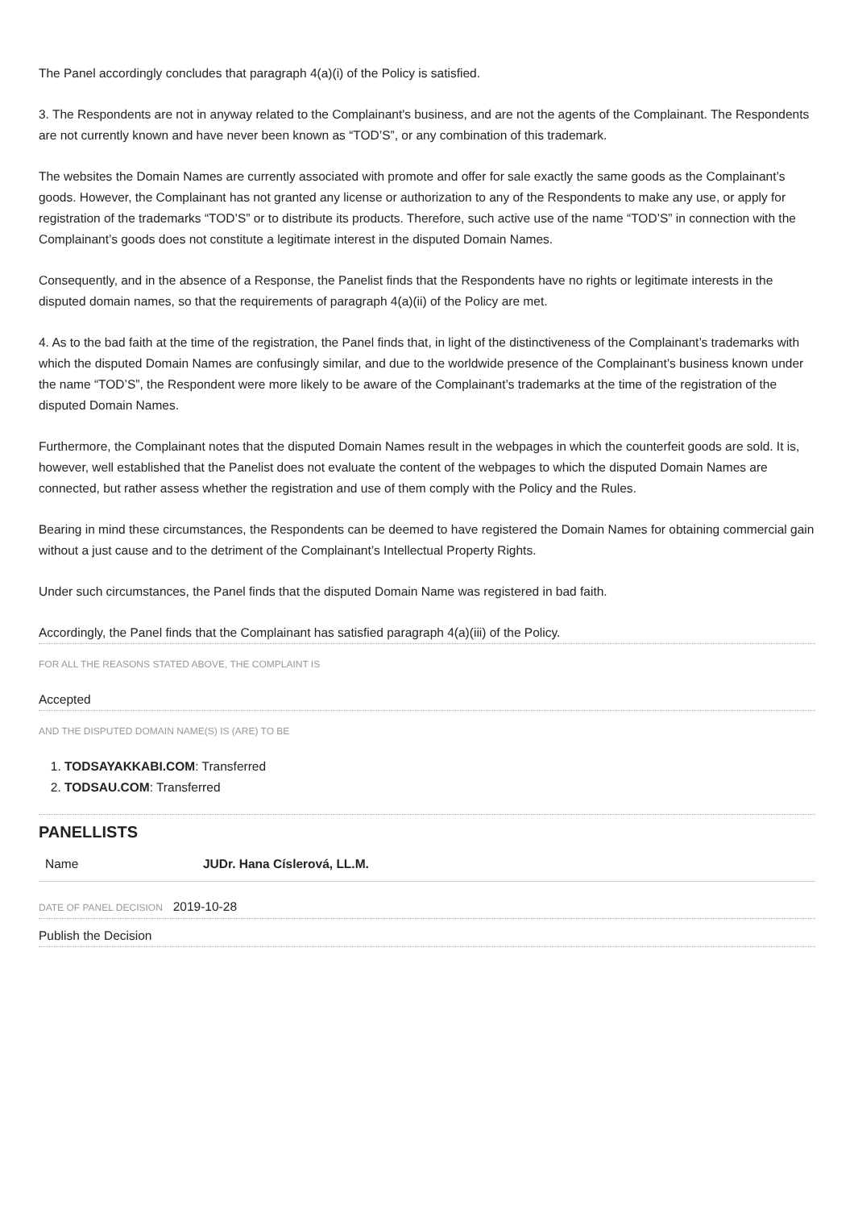The Panel accordingly concludes that paragraph 4(a)(i) of the Policy is satisfied.
3. The Respondents are not in anyway related to the Complainant's business, and are not the agents of the Complainant. The Respondents are not currently known and have never been known as “TOD’S”, or any combination of this trademark.
The websites the Domain Names are currently associated with promote and offer for sale exactly the same goods as the Complainant’s goods. However, the Complainant has not granted any license or authorization to any of the Respondents to make any use, or apply for registration of the trademarks “TOD’S” or to distribute its products. Therefore, such active use of the name “TOD’S” in connection with the Complainant’s goods does not constitute a legitimate interest in the disputed Domain Names.
Consequently, and in the absence of a Response, the Panelist finds that the Respondents have no rights or legitimate interests in the disputed domain names, so that the requirements of paragraph 4(a)(ii) of the Policy are met.
4. As to the bad faith at the time of the registration, the Panel finds that, in light of the distinctiveness of the Complainant’s trademarks with which the disputed Domain Names are confusingly similar, and due to the worldwide presence of the Complainant’s business known under the name “TOD’S”, the Respondent were more likely to be aware of the Complainant’s trademarks at the time of the registration of the disputed Domain Names.
Furthermore, the Complainant notes that the disputed Domain Names result in the webpages in which the counterfeit goods are sold. It is, however, well established that the Panelist does not evaluate the content of the webpages to which the disputed Domain Names are connected, but rather assess whether the registration and use of them comply with the Policy and the Rules.
Bearing in mind these circumstances, the Respondents can be deemed to have registered the Domain Names for obtaining commercial gain without a just cause and to the detriment of the Complainant’s Intellectual Property Rights.
Under such circumstances, the Panel finds that the disputed Domain Name was registered in bad faith.
Accordingly, the Panel finds that the Complainant has satisfied paragraph 4(a)(iii) of the Policy.
FOR ALL THE REASONS STATED ABOVE, THE COMPLAINT IS
Accepted
AND THE DISPUTED DOMAIN NAME(S) IS (ARE) TO BE
1. TODSAYAKKABI.COM: Transferred
2. TODSAU.COM: Transferred
PANELLISTS
| Name | JUDr. Hana Císlerová, LL.M. |
DATE OF PANEL DECISION 2019-10-28
Publish the Decision